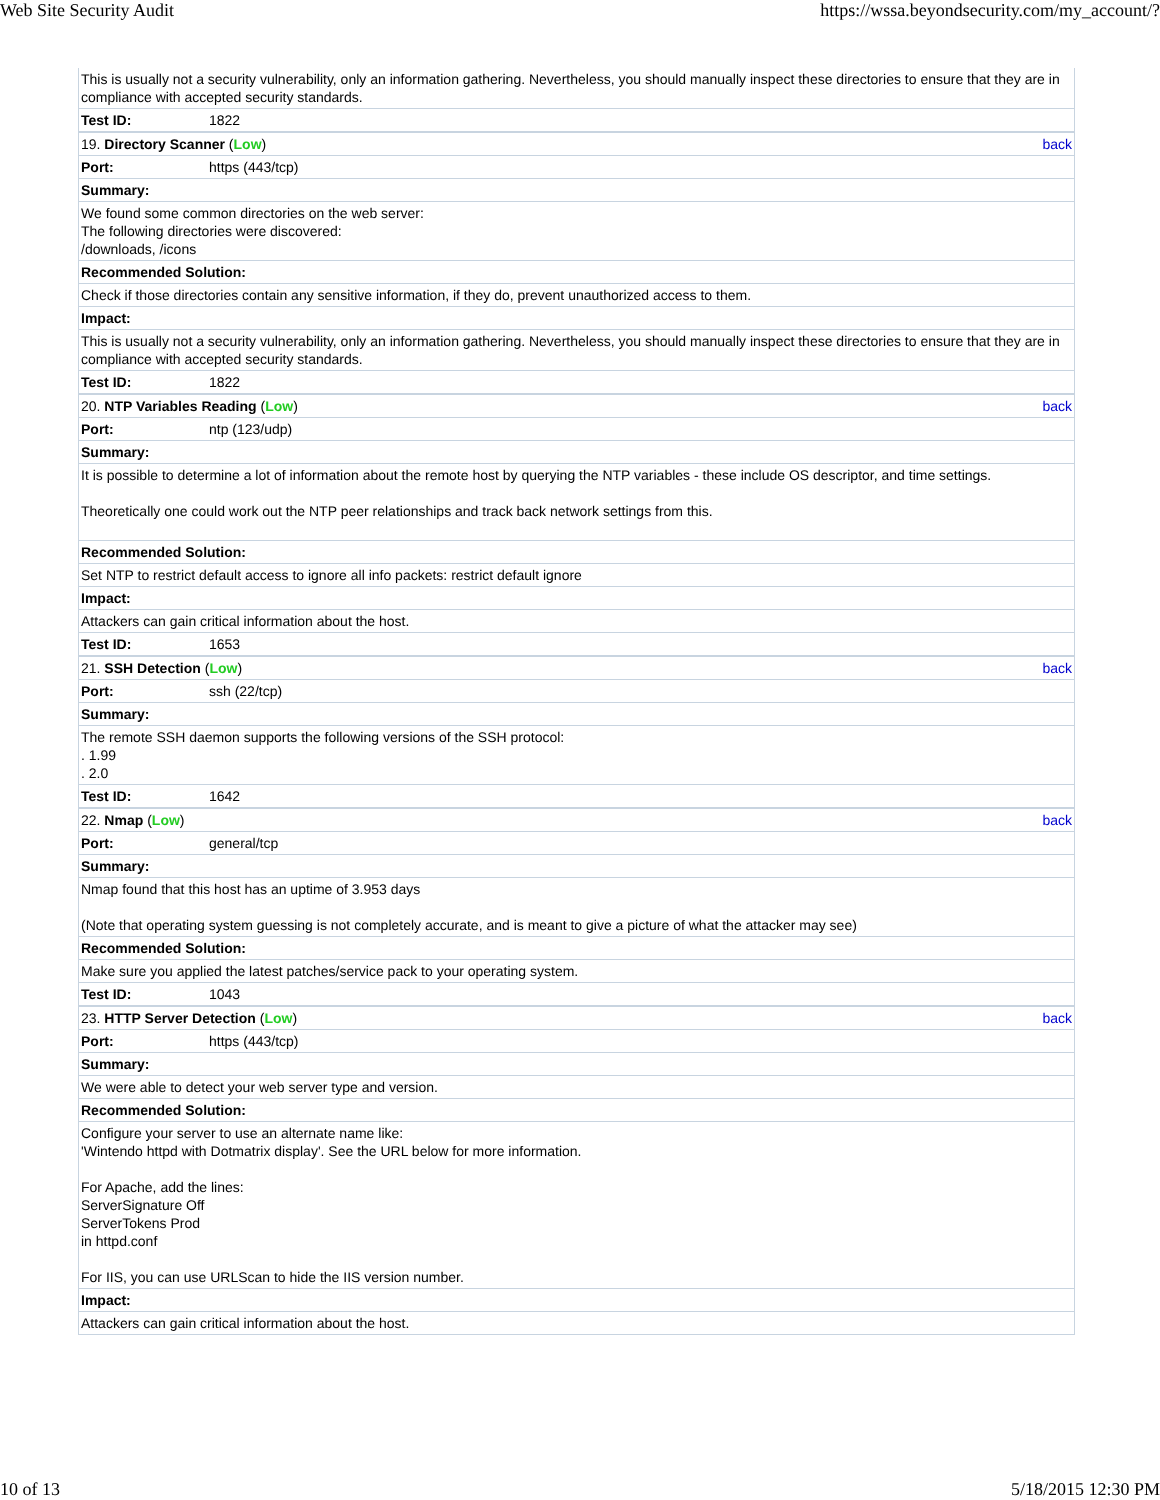Web Site Security Audit https://wssa.beyondsecurity.com/my_account/?
| This is usually not a security vulnerability, only an information gathering. Nevertheless, you should manually inspect these directories to ensure that they are in compliance with accepted security standards. | |
| Test ID: | 1822 |
| 19. Directory Scanner ( Low ) back | |
| Port: | https (443/tcp) |
| Summary: | |
| We found some common directories on the web server: The following directories were discovered: /downloads, /icons | |
| Recommended Solution: | |
| Check if those directories contain any sensitive information, if they do, prevent unauthorized access to them. | |
| Impact: | |
| This is usually not a security vulnerability, only an information gathering. Nevertheless, you should manually inspect these directories to ensure that they are in compliance with accepted security standards. | |
| Test ID: | 1822 |
| 20. NTP Variables Reading ( Low ) back | |
| Port: | ntp (123/udp) |
| Summary: | |
| It is possible to determine a lot of information about the remote host by querying the NTP variables - these include OS descriptor, and time settings. Theoretically one could work out the NTP peer relationships and track back network settings from this. | |
| Recommended Solution: | |
| Set NTP to restrict default access to ignore all info packets: restrict default ignore | |
| Impact: | |
| Attackers can gain critical information about the host. | |
| Test ID: | 1653 |
| 21. SSH Detection ( Low ) back | |
| Port: | ssh (22/tcp) |
| Summary: | |
| The remote SSH daemon supports the following versions of the SSH protocol: . 1.99 . 2.0 | |
| Test ID: | 1642 |
| 22. Nmap ( Low ) back | |
| Port: | general/tcp |
| Summary: | |
| Nmap found that this host has an uptime of 3.953 days (Note that operating system guessing is not completely accurate, and is meant to give a picture of what the attacker may see) | |
| Recommended Solution: | |
| Make sure you applied the latest patches/service pack to your operating system. | |
| Test ID: | 1043 |
| 23. HTTP Server Detection ( Low ) back | |
| Port: | https (443/tcp) |
| Summary: | |
| We were able to detect your web server type and version. | |
| Recommended Solution: | |
| Configure your server to use an alternate name like: 'Wintendo httpd with Dotmatrix display'. See the URL below for more information. For Apache, add the lines: ServerSignature Off ServerTokens Prod in httpd.conf For IIS, you can use URLScan to hide the IIS version number. | |
| Impact: | |
| Attackers can gain critical information about the host. | |
10 of 13 5/18/2015 12:30 PM